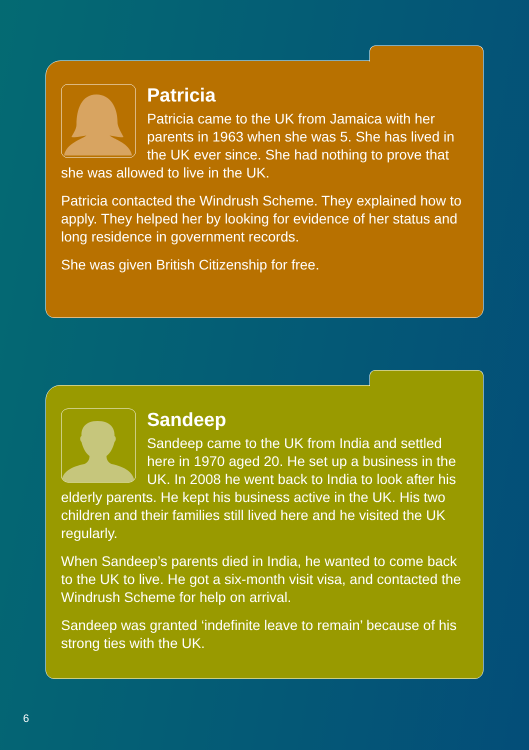Patricia
Patricia came to the UK from Jamaica with her parents in 1963 when she was 5. She has lived in the UK ever since. She had nothing to prove that she was allowed to live in the UK.
Patricia contacted the Windrush Scheme. They explained how to apply. They helped her by looking for evidence of her status and long residence in government records.
She was given British Citizenship for free.
Sandeep
Sandeep came to the UK from India and settled here in 1970 aged 20. He set up a business in the UK. In 2008 he went back to India to look after his elderly parents. He kept his business active in the UK. His two children and their families still lived here and he visited the UK regularly.
When Sandeep’s parents died in India, he wanted to come back to the UK to live. He got a six-month visit visa, and contacted the Windrush Scheme for help on arrival.
Sandeep was granted ‘indefinite leave to remain’ because of his strong ties with the UK.
6